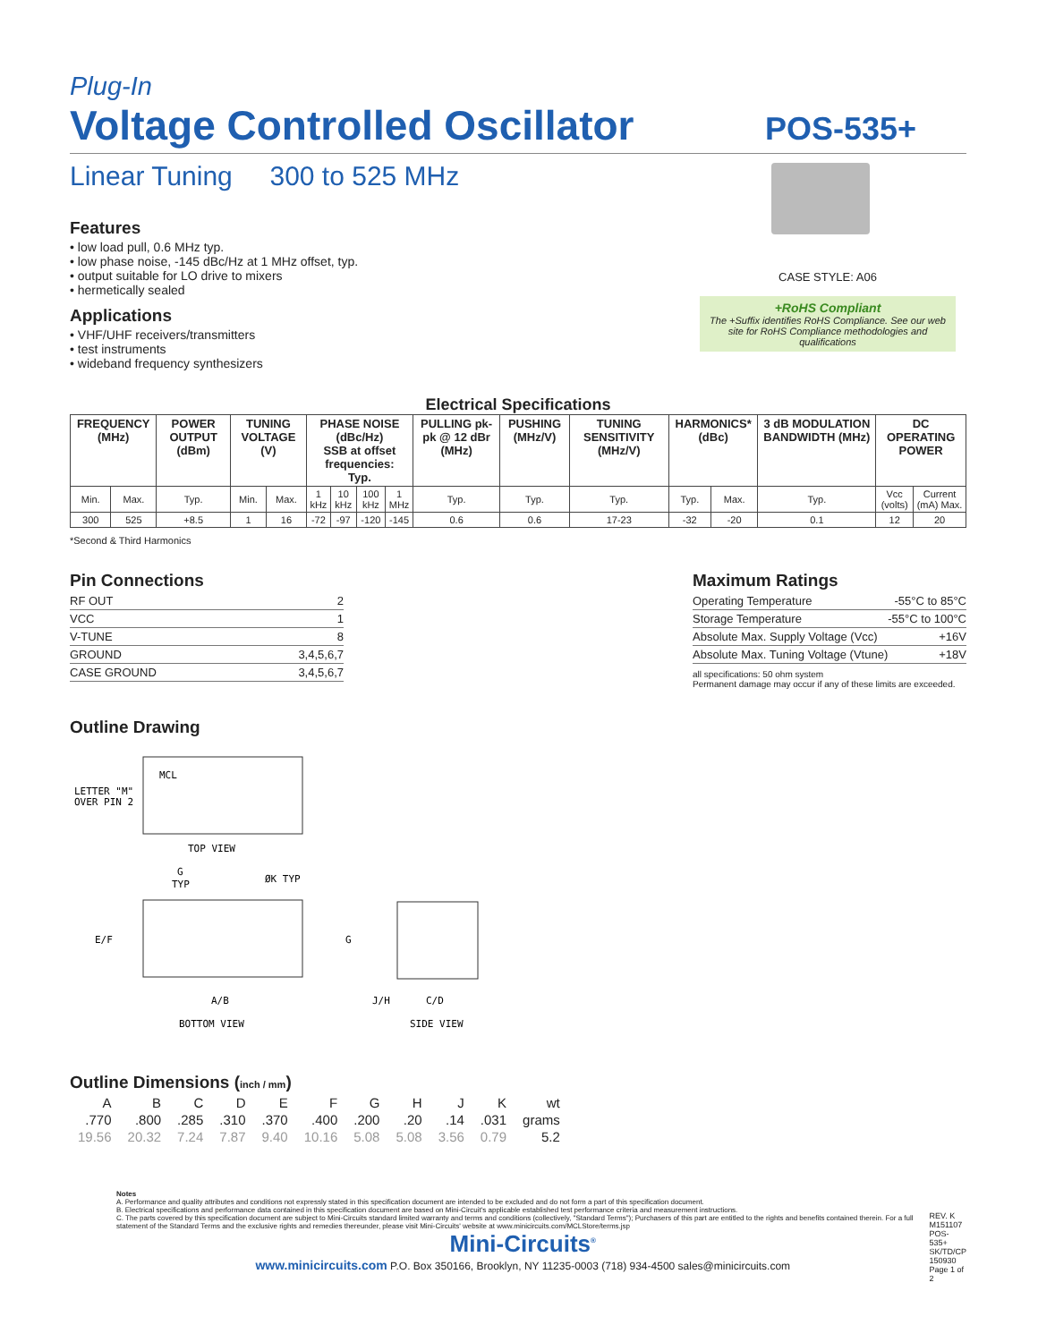Plug-In
Voltage Controlled Oscillator
POS-535+
Linear Tuning 300 to 525 MHz
Features
• low load pull, 0.6 MHz typ.
• low phase noise, -145 dBc/Hz at 1 MHz offset, typ.
• output suitable for LO drive to mixers
• hermetically sealed
Applications
• VHF/UHF receivers/transmitters
• test instruments
• wideband frequency synthesizers
CASE STYLE: A06
+RoHS Compliant
The +Suffix identifies RoHS Compliance. See our web site for RoHS Compliance methodologies and qualifications
Electrical Specifications
| FREQUENCY (MHz) | | POWER OUTPUT (dBm) | TUNING VOLTAGE (V) | | PHASE NOISE (dBc/Hz) SSB at offset frequencies: Typ. | | | | PULLING pk-pk @ 12 dBr (MHz) | PUSHING (MHz/V) | TUNING SENSITIVITY (MHz/V) | HARMONICS* (dBc) | | 3 dB MODULATION BANDWIDTH (MHz) | DC OPERATING POWER | |
| --- | --- | --- | --- | --- | --- | --- | --- | --- | --- | --- | --- | --- | --- | --- | --- | --- |
| Min. | Max. | Typ. | Min. | Max. | 1 kHz | 10 kHz | 100 kHz | 1 MHz | Typ. | Typ. | Typ. | Typ. | Max. | Typ. | Vcc (volts) | Current (mA) Max. |
| 300 | 525 | +8.5 | 1 | 16 | -72 | -97 | -120 | -145 | 0.6 | 0.6 | 17-23 | -32 | -20 | 0.1 | 12 | 20 |
*Second & Third Harmonics
Pin Connections
| RF OUT | 2 |
| VCC | 1 |
| V-TUNE | 8 |
| GROUND | 3,4,5,6,7 |
| CASE GROUND | 3,4,5,6,7 |
Outline Drawing
MCL
LETTER "M"
OVER PIN 2
TOP VIEW
G
TYP
ØK TYP
E/F
A/B
BOTTOM VIEW
G
J/H
C/D
SIDE VIEW
Outline Dimensions (inch / mm)
| A | B | C | D | E | F | G | H | J | K | wt |
| .770 | .800 | .285 | .310 | .370 | .400 | .200 | .20 | .14 | .031 | grams |
| 19.56 | 20.32 | 7.24 | 7.87 | 9.40 | 10.16 | 5.08 | 5.08 | 3.56 | 0.79 | 5.2 |
Maximum Ratings
| Operating Temperature | -55°C to 85°C |
| Storage Temperature | -55°C to 100°C |
| Absolute Max. Supply Voltage (Vcc) | +16V |
| Absolute Max. Tuning Voltage (Vtune) | +18V |
all specifications: 50 ohm system
Permanent damage may occur if any of these limits are exceeded.
Notes
A. Performance and quality attributes and conditions not expressly stated in this specification document are intended to be excluded and do not form a part of this specification document.
B. Electrical specifications and performance data contained in this specification document are based on Mini-Circuit's applicable established test performance criteria and measurement instructions.
C. The parts covered by this specification document are subject to Mini-Circuits standard limited warranty and terms and conditions (collectively, "Standard Terms"); Purchasers of this part are entitled to the rights and benefits contained therein. For a full statement of the Standard Terms and the exclusive rights and remedies thereunder, please visit Mini-Circuits' website at www.minicircuits.com/MCLStore/terms.jsp
Mini-Circuits<sup>®</sup>
www.minicircuits.com P.O. Box 350166, Brooklyn, NY 11235-0003 (718) 934-4500 sales@minicircuits.com
REV. K
M151107
POS-535+
SK/TD/CP
150930
Page 1 of 2